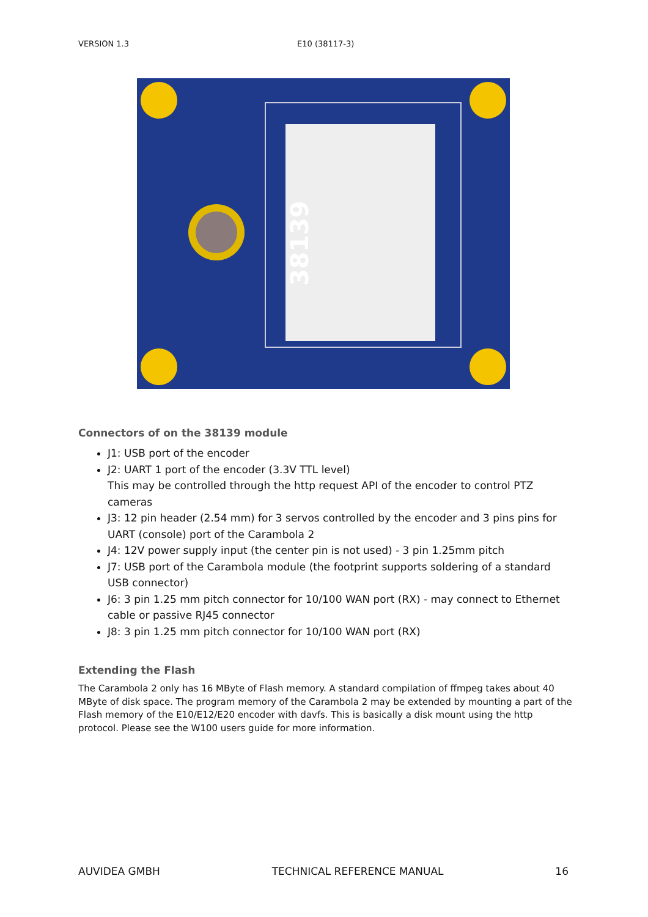VERSION 1.3 E10 (38117-3)
38139
Connectors of on the 38139 module
J1: USB port of the encoder
J2: UART 1 port of the encoder (3.3V TTL level)
This may be controlled through the http request API of the encoder to control PTZ cameras
J3: 12 pin header (2.54 mm) for 3 servos controlled by the encoder and 3 pins pins for UART (console) port of the Carambola 2
J4: 12V power supply input (the center pin is not used) - 3 pin 1.25mm pitch
J7: USB port of the Carambola module (the footprint supports soldering of a standard USB connector)
J6: 3 pin 1.25 mm pitch connector for 10/100 WAN port (RX) - may connect to Ethernet cable or passive RJ45 connector
J8: 3 pin 1.25 mm pitch connector for 10/100 WAN port (RX)
Extending the Flash
The Carambola 2 only has 16 MByte of Flash memory. A standard compilation of ffmpeg takes about 40 MByte of disk space. The program memory of the Carambola 2 may be extended by mounting a part of the Flash memory of the E10/E12/E20 encoder with davfs. This is basically a disk mount using the http protocol. Please see the W100 users guide for more information.
AUVIDEA GMBH TECHNICAL REFERENCE MANUAL 16